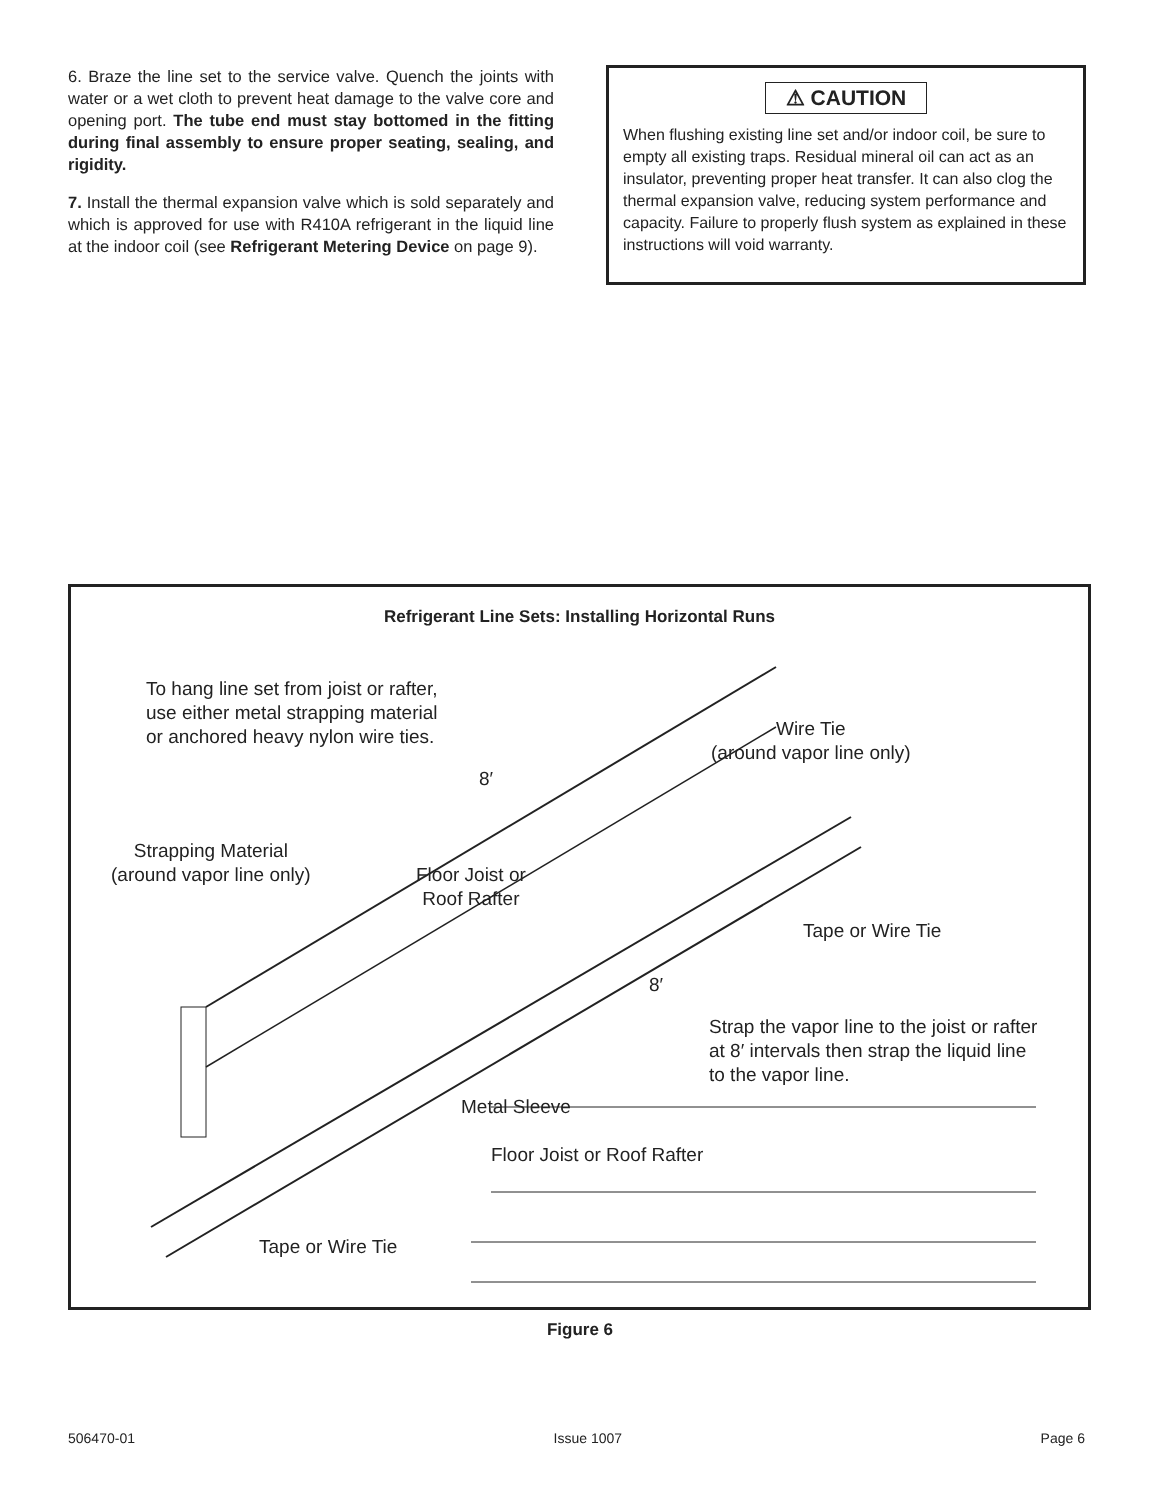6. Braze the line set to the service valve. Quench the joints with water or a wet cloth to prevent heat damage to the valve core and opening port. The tube end must stay bottomed in the fitting during final assembly to ensure proper seating, sealing, and rigidity.
7. Install the thermal expansion valve which is sold separately and which is approved for use with R410A refrigerant in the liquid line at the indoor coil (see Refrigerant Metering Device on page 9).
⚠ CAUTION
When flushing existing line set and/or indoor coil, be sure to empty all existing traps. Residual mineral oil can act as an insulator, preventing proper heat transfer. It can also clog the thermal expansion valve, reducing system performance and capacity. Failure to properly flush system as explained in these instructions will void warranty.
Refrigerant Line Sets: Installing Horizontal Runs
To hang line set from joist or rafter,
use either metal strapping material
or anchored heavy nylon wire ties.
Wire Tie
(around vapor line only)
8′
Strapping Material
(around vapor line only)
Floor Joist or
Roof Rafter
Tape or Wire Tie
8′
Strap the vapor line to the joist or rafter
at 8′ intervals then strap the liquid line
to the vapor line.
Metal Sleeve
Floor Joist or Roof Rafter
Tape or Wire Tie
Figure 6
506470-01 Issue 1007 Page 6